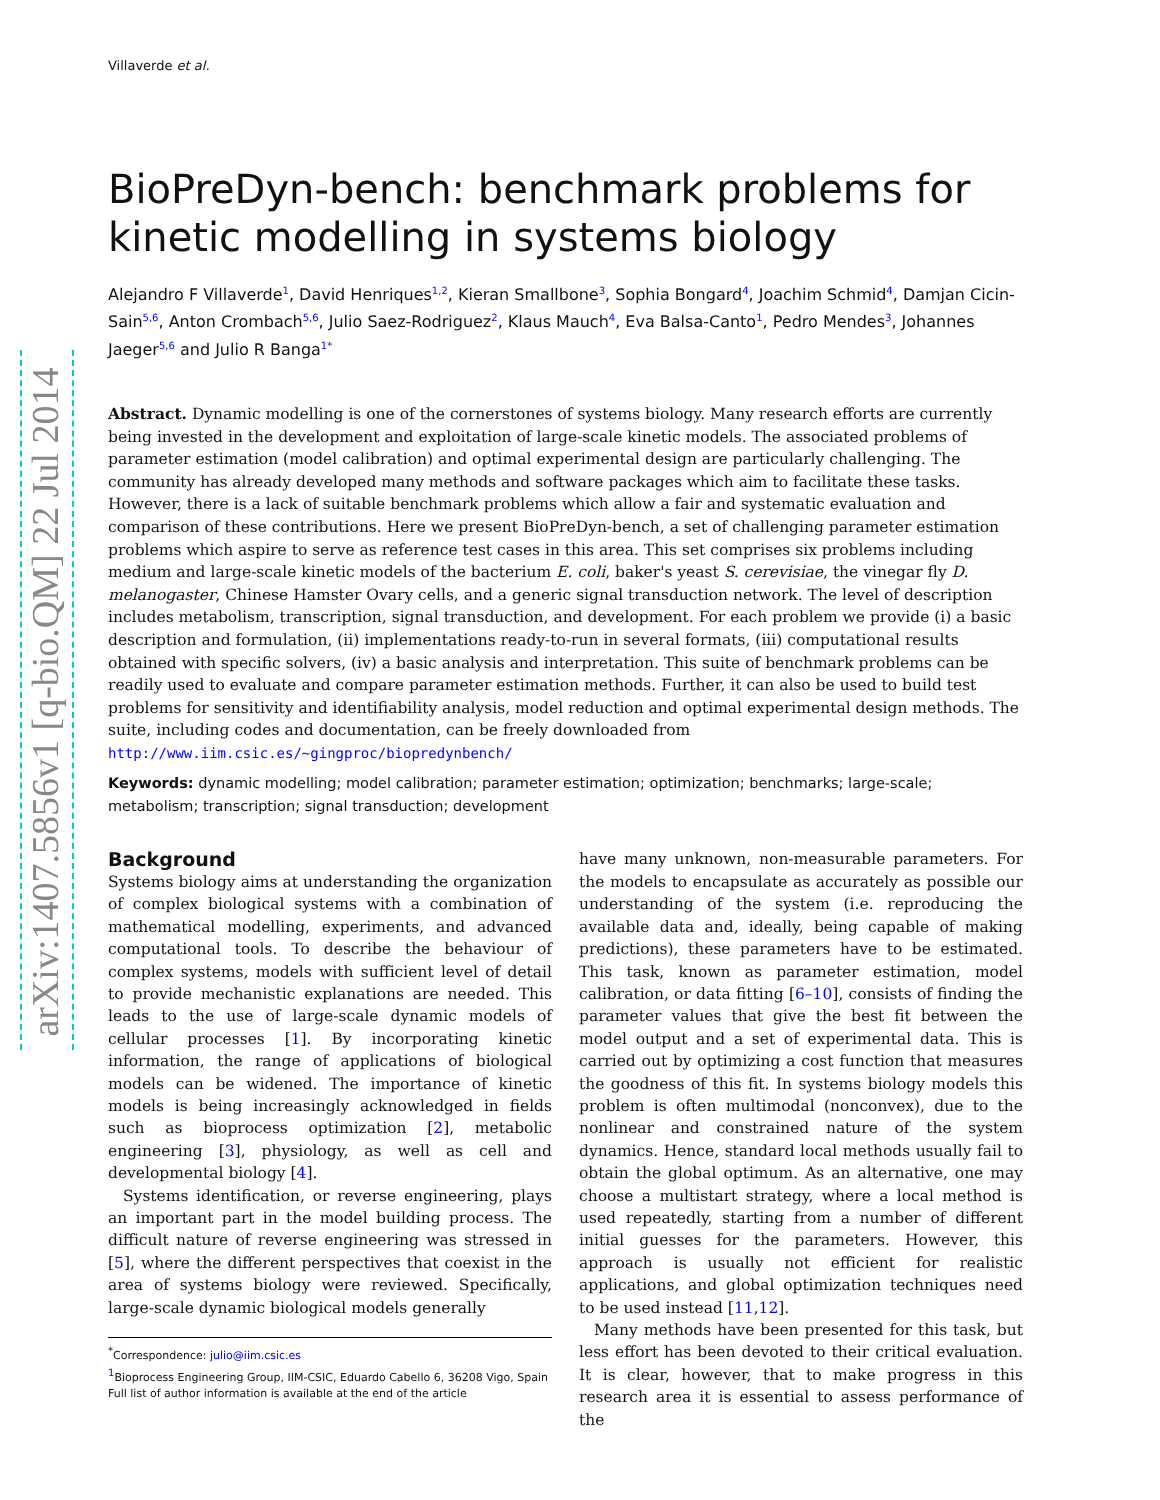arXiv:1407.5856v1 [q-bio.QM] 22 Jul 2014
Villaverde et al.
BioPreDyn-bench: benchmark problems for kinetic modelling in systems biology
Alejandro F Villaverde<sup>1</sup>, David Henriques<sup>1,2</sup>, Kieran Smallbone<sup>3</sup>, Sophia Bongard<sup>4</sup>, Joachim Schmid<sup>4</sup>, Damjan Cicin-Sain<sup>5,6</sup>, Anton Crombach<sup>5,6</sup>, Julio Saez-Rodriguez<sup>2</sup>, Klaus Mauch<sup>4</sup>, Eva Balsa-Canto<sup>1</sup>, Pedro Mendes<sup>3</sup>, Johannes Jaeger<sup>5,6</sup> and Julio R Banga<sup>1*</sup>
Abstract. Dynamic modelling is one of the cornerstones of systems biology. Many research efforts are currently being invested in the development and exploitation of large-scale kinetic models. The associated problems of parameter estimation (model calibration) and optimal experimental design are particularly challenging. The community has already developed many methods and software packages which aim to facilitate these tasks. However, there is a lack of suitable benchmark problems which allow a fair and systematic evaluation and comparison of these contributions. Here we present BioPreDyn-bench, a set of challenging parameter estimation problems which aspire to serve as reference test cases in this area. This set comprises six problems including medium and large-scale kinetic models of the bacterium E. coli, baker's yeast S. cerevisiae, the vinegar fly D. melanogaster, Chinese Hamster Ovary cells, and a generic signal transduction network. The level of description includes metabolism, transcription, signal transduction, and development. For each problem we provide (i) a basic description and formulation, (ii) implementations ready-to-run in several formats, (iii) computational results obtained with specific solvers, (iv) a basic analysis and interpretation. This suite of benchmark problems can be readily used to evaluate and compare parameter estimation methods. Further, it can also be used to build test problems for sensitivity and identifiability analysis, model reduction and optimal experimental design methods. The suite, including codes and documentation, can be freely downloaded from http://www.iim.csic.es/~gingproc/biopredynbench/
Keywords: dynamic modelling; model calibration; parameter estimation; optimization; benchmarks; large-scale; metabolism; transcription; signal transduction; development
Background
Systems biology aims at understanding the organization of complex biological systems with a combination of mathematical modelling, experiments, and advanced computational tools. To describe the behaviour of complex systems, models with sufficient level of detail to provide mechanistic explanations are needed. This leads to the use of large-scale dynamic models of cellular processes [1]. By incorporating kinetic information, the range of applications of biological models can be widened. The importance of kinetic models is being increasingly acknowledged in fields such as bioprocess optimization [2], metabolic engineering [3], physiology, as well as cell and developmental biology [4].
Systems identification, or reverse engineering, plays an important part in the model building process. The difficult nature of reverse engineering was stressed in [5], where the different perspectives that coexist in the area of systems biology were reviewed. Specifically, large-scale dynamic biological models generally
<sup>*</sup> Correspondence: julio@iim.csic.es
<sup>1</sup> Bioprocess Engineering Group, IIM-CSIC, Eduardo Cabello 6, 36208 Vigo, Spain
Full list of author information is available at the end of the article
have many unknown, non-measurable parameters. For the models to encapsulate as accurately as possible our understanding of the system (i.e. reproducing the available data and, ideally, being capable of making predictions), these parameters have to be estimated. This task, known as parameter estimation, model calibration, or data fitting [6–10], consists of finding the parameter values that give the best fit between the model output and a set of experimental data. This is carried out by optimizing a cost function that measures the goodness of this fit. In systems biology models this problem is often multimodal (nonconvex), due to the nonlinear and constrained nature of the system dynamics. Hence, standard local methods usually fail to obtain the global optimum. As an alternative, one may choose a multistart strategy, where a local method is used repeatedly, starting from a number of different initial guesses for the parameters. However, this approach is usually not efficient for realistic applications, and global optimization techniques need to be used instead [11,12].
Many methods have been presented for this task, but less effort has been devoted to their critical evaluation. It is clear, however, that to make progress in this research area it is essential to assess performance of the